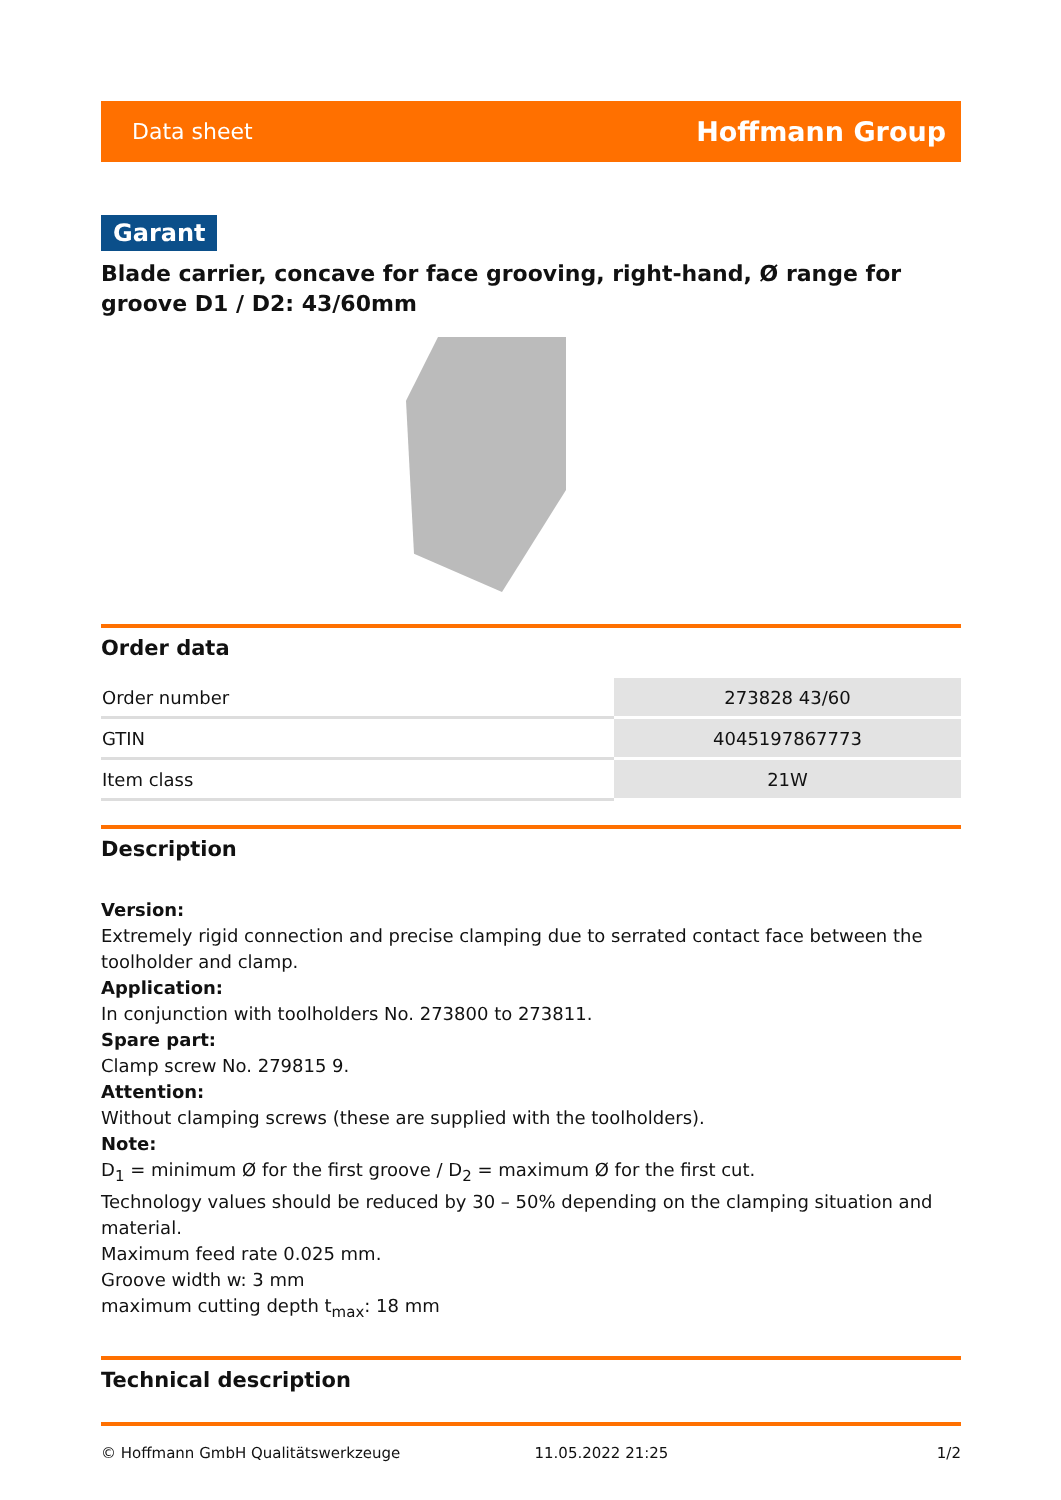Data sheet Hoffmann Group
Garant
Blade carrier, concave for face grooving, right-hand, Ø range for groove D1 / D2: 43/60mm
Order data
| Order number | 273828 43/60 |
| GTIN | 4045197867773 |
| Item class | 21W |
Description
Version:
Extremely rigid connection and precise clamping due to serrated contact face between the toolholder and clamp.
Application:
In conjunction with toolholders No. 273800 to 273811.
Spare part:
Clamp screw No. 279815 9.
Attention:
Without clamping screws (these are supplied with the toolholders).
Note:
D<sub>1</sub> = minimum Ø for the first groove / D<sub>2</sub> = maximum Ø for the first cut.
Technology values should be reduced by 30 – 50% depending on the clamping situation and material.
Maximum feed rate 0.025 mm.
Groove width w: 3 mm
maximum cutting depth t<sub>max</sub>: 18 mm
Technical description
© Hoffmann GmbH Qualitätswerkzeuge 11.05.2022 21:25 1/2